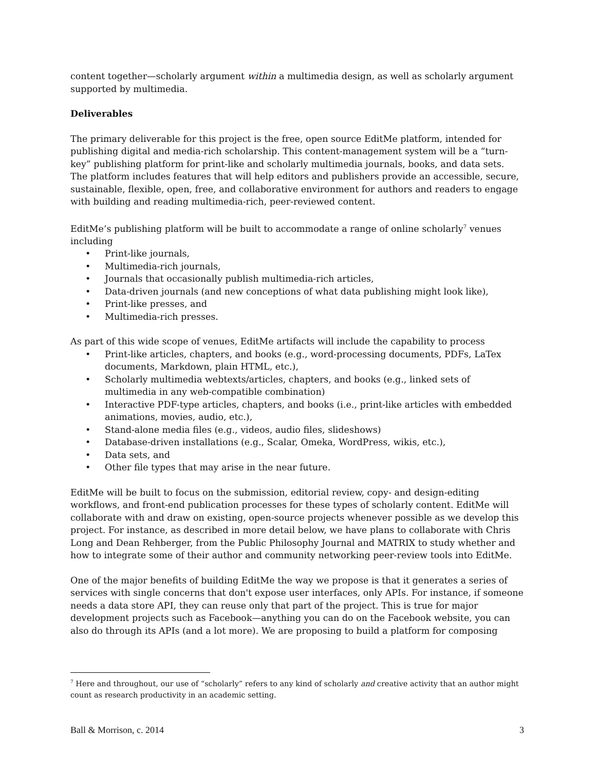content together—scholarly argument within a multimedia design, as well as scholarly argument supported by multimedia.
Deliverables
The primary deliverable for this project is the free, open source EditMe platform, intended for publishing digital and media-rich scholarship. This content-management system will be a “turn-key” publishing platform for print-like and scholarly multimedia journals, books, and data sets. The platform includes features that will help editors and publishers provide an accessible, secure, sustainable, flexible, open, free, and collaborative environment for authors and readers to engage with building and reading multimedia-rich, peer-reviewed content.
EditMe’s publishing platform will be built to accommodate a range of online scholarly<sup>7</sup> venues including
• Print-like journals,
• Multimedia-rich journals,
• Journals that occasionally publish multimedia-rich articles,
• Data-driven journals (and new conceptions of what data publishing might look like),
• Print-like presses, and
• Multimedia-rich presses.
As part of this wide scope of venues, EditMe artifacts will include the capability to process
• Print-like articles, chapters, and books (e.g., word-processing documents, PDFs, LaTex documents, Markdown, plain HTML, etc.),
• Scholarly multimedia webtexts/articles, chapters, and books (e.g., linked sets of multimedia in any web-compatible combination)
• Interactive PDF-type articles, chapters, and books (i.e., print-like articles with embedded animations, movies, audio, etc.),
• Stand-alone media files (e.g., videos, audio files, slideshows)
• Database-driven installations (e.g., Scalar, Omeka, WordPress, wikis, etc.),
• Data sets, and
• Other file types that may arise in the near future.
EditMe will be built to focus on the submission, editorial review, copy- and design-editing workflows, and front-end publication processes for these types of scholarly content. EditMe will collaborate with and draw on existing, open-source projects whenever possible as we develop this project. For instance, as described in more detail below, we have plans to collaborate with Chris Long and Dean Rehberger, from the Public Philosophy Journal and MATRIX to study whether and how to integrate some of their author and community networking peer-review tools into EditMe.
One of the major benefits of building EditMe the way we propose is that it generates a series of services with single concerns that don't expose user interfaces, only APIs. For instance, if someone needs a data store API, they can reuse only that part of the project. This is true for major development projects such as Facebook—anything you can do on the Facebook website, you can also do through its APIs (and a lot more). We are proposing to build a platform for composing
<sup>7</sup> Here and throughout, our use of “scholarly” refers to any kind of scholarly and creative activity that an author might count as research productivity in an academic setting.
Ball & Morrison, c. 2014 3